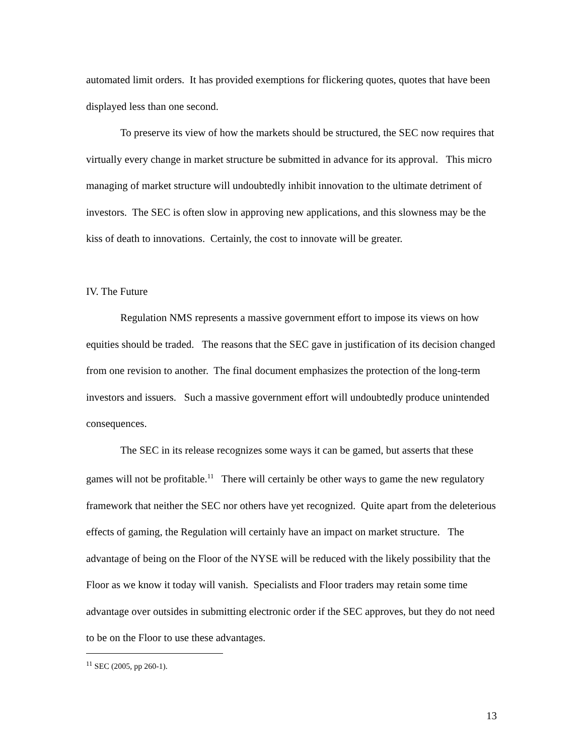automated limit orders. It has provided exemptions for flickering quotes, quotes that have been displayed less than one second.
To preserve its view of how the markets should be structured, the SEC now requires that virtually every change in market structure be submitted in advance for its approval. This micro managing of market structure will undoubtedly inhibit innovation to the ultimate detriment of investors. The SEC is often slow in approving new applications, and this slowness may be the kiss of death to innovations. Certainly, the cost to innovate will be greater.
IV. The Future
Regulation NMS represents a massive government effort to impose its views on how equities should be traded. The reasons that the SEC gave in justification of its decision changed from one revision to another. The final document emphasizes the protection of the long-term investors and issuers. Such a massive government effort will undoubtedly produce unintended consequences.
The SEC in its release recognizes some ways it can be gamed, but asserts that these games will not be profitable.<sup>11</sup> There will certainly be other ways to game the new regulatory framework that neither the SEC nor others have yet recognized. Quite apart from the deleterious effects of gaming, the Regulation will certainly have an impact on market structure. The advantage of being on the Floor of the NYSE will be reduced with the likely possibility that the Floor as we know it today will vanish. Specialists and Floor traders may retain some time advantage over outsides in submitting electronic order if the SEC approves, but they do not need to be on the Floor to use these advantages.
<sup>11</sup> SEC (2005, pp 260-1).
13